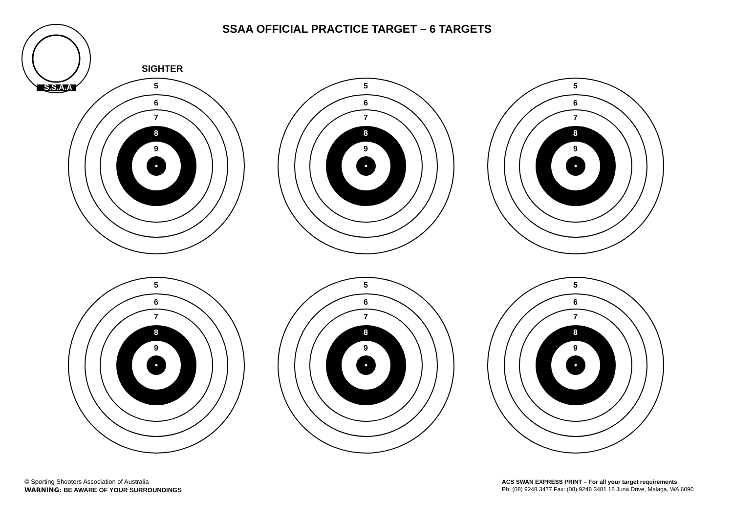S.S.A.A
SSAA OFFICIAL PRACTICE TARGET – 6 TARGETS
SIGHTER
5
6
7
8
9
5
6
7
8
9
5
6
7
8
9
5
6
7
8
9
5
6
7
8
9
5
6
7
8
9
© Sporting Shooters Association of Australia
WARNING: BE AWARE OF YOUR SURROUNDINGS
ACS SWAN EXPRESS PRINT – For all your target requirements
Ph: (08) 9248 3477 Fax: (08) 9248 3481 18 Juna Drive, Malaga, WA 6090